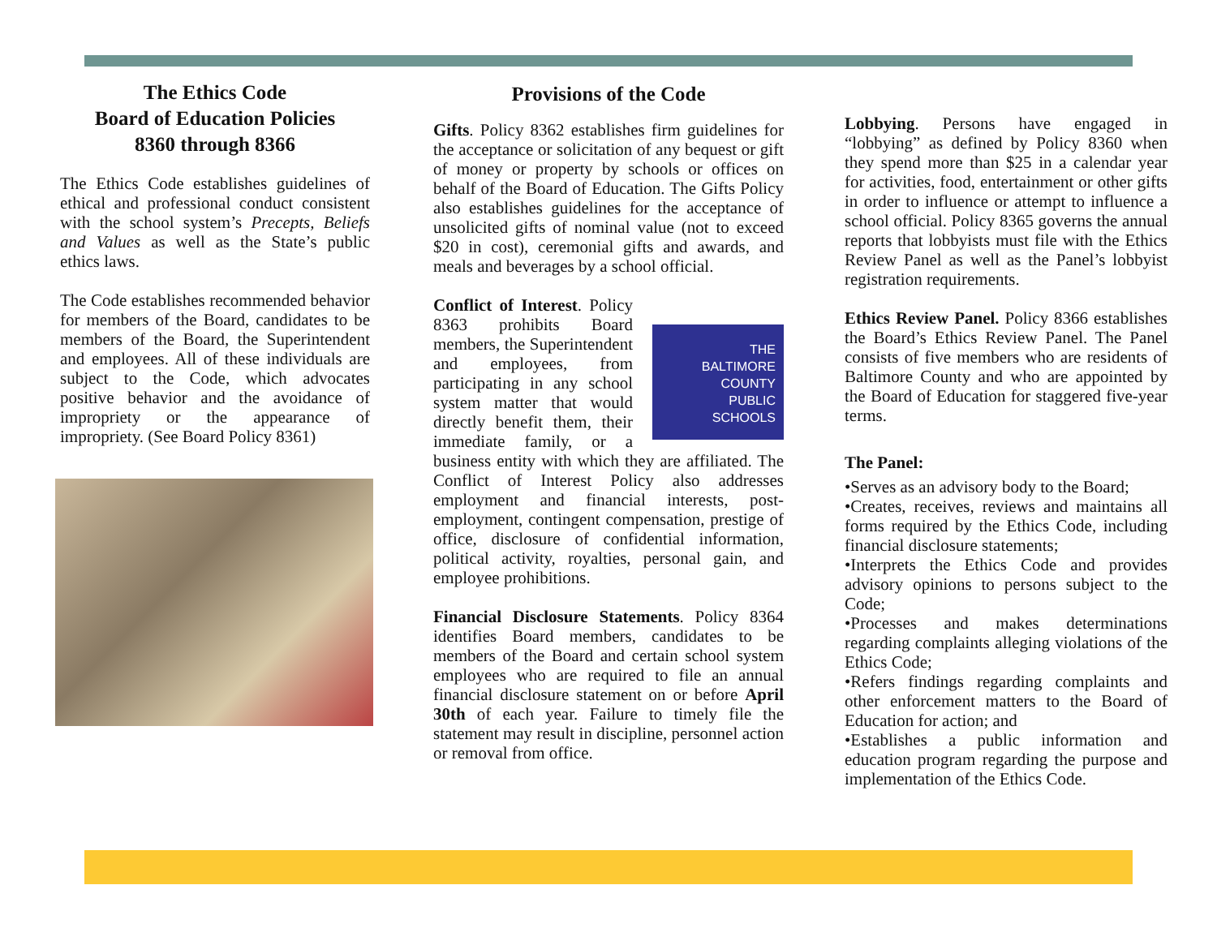The Ethics Code
Board of Education Policies
8360 through 8366
The Ethics Code establishes guidelines of ethical and professional conduct consistent with the school system’s Precepts, Beliefs and Values as well as the State’s public ethics laws.
The Code establishes recommended behavior for members of the Board, candidates to be members of the Board, the Superintendent and employees. All of these individuals are subject to the Code, which advocates positive behavior and the avoidance of impropriety or the appearance of impropriety. (See Board Policy 8361)
Provisions of the Code
Gifts. Policy 8362 establishes firm guidelines for the acceptance or solicitation of any bequest or gift of money or property by schools or offices on behalf of the Board of Education. The Gifts Policy also establishes guidelines for the acceptance of unsolicited gifts of nominal value (not to exceed $20 in cost), ceremonial gifts and awards, and meals and beverages by a school official.
THE
BALTIMORE
COUNTY
PUBLIC
SCHOOLS Conflict of Interest. Policy 8363 prohibits Board members, the Superintendent and employees, from participating in any school system matter that would directly benefit them, their immediate family, or a business entity with which they are affiliated. The Conflict of Interest Policy also addresses employment and financial interests, post-employment, contingent compensation, prestige of office, disclosure of confidential information, political activity, royalties, personal gain, and employee prohibitions.
Financial Disclosure Statements. Policy 8364 identifies Board members, candidates to be members of the Board and certain school system employees who are required to file an annual financial disclosure statement on or before April 30th of each year. Failure to timely file the statement may result in discipline, personnel action or removal from office.
Lobbying. Persons have engaged in “lobbying” as defined by Policy 8360 when they spend more than $25 in a calendar year for activities, food, entertainment or other gifts in order to influence or attempt to influence a school official. Policy 8365 governs the annual reports that lobbyists must file with the Ethics Review Panel as well as the Panel’s lobbyist registration requirements.
Ethics Review Panel. Policy 8366 establishes the Board’s Ethics Review Panel. The Panel consists of five members who are residents of Baltimore County and who are appointed by the Board of Education for staggered five-year terms.
The Panel:
•Serves as an advisory body to the Board;
•Creates, receives, reviews and maintains all forms required by the Ethics Code, including financial disclosure statements;
•Interprets the Ethics Code and provides advisory opinions to persons subject to the Code;
•Processes and makes determinations regarding complaints alleging violations of the Ethics Code;
•Refers findings regarding complaints and other enforcement matters to the Board of Education for action; and
•Establishes a public information and education program regarding the purpose and implementation of the Ethics Code.